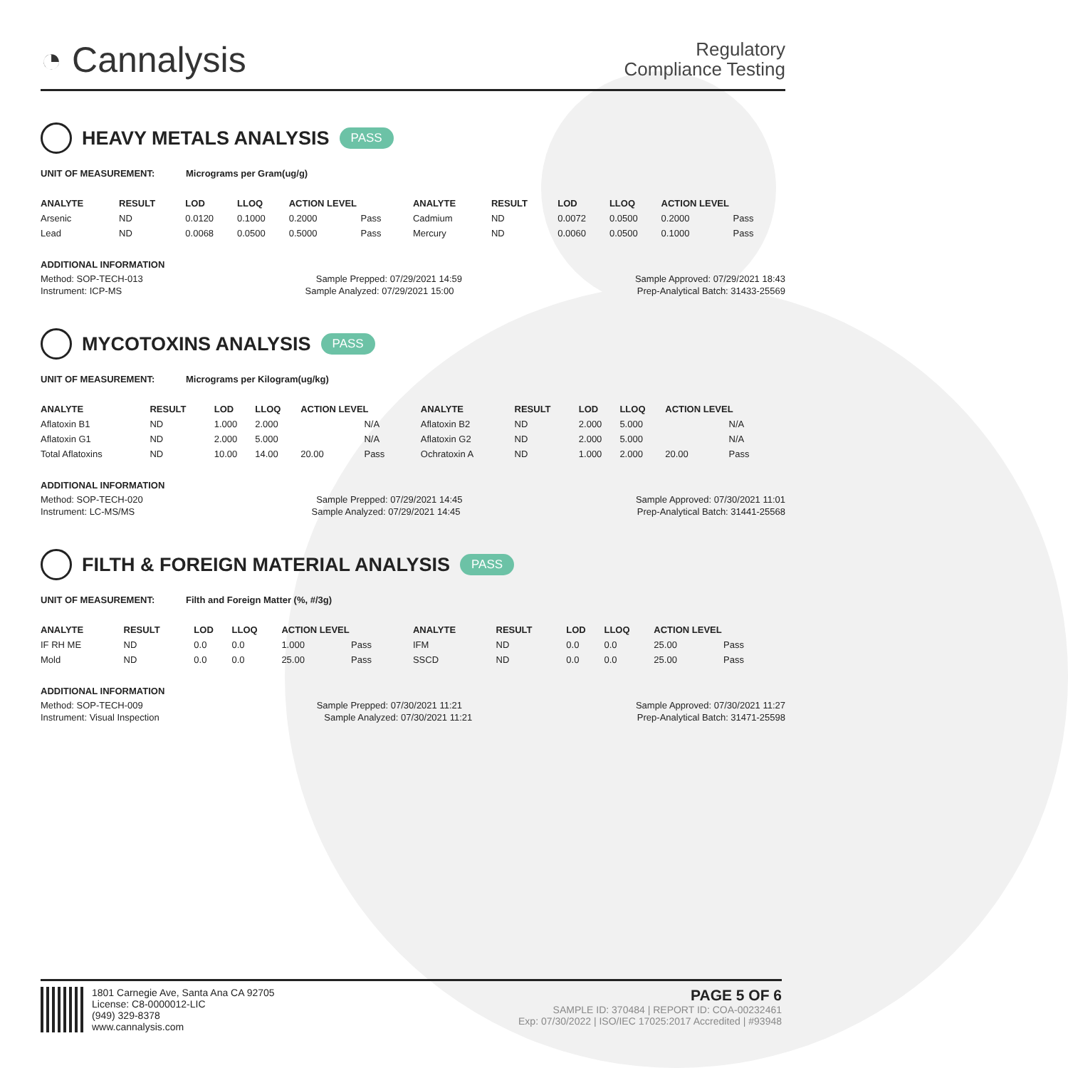◔ Cannalysis
Regulatory
Compliance Testing
HEAVY METALS ANALYSIS PASS
UNIT OF MEASUREMENT: Micrograms per Gram(ug/g)
| ANALYTE | RESULT | LOD | LLOQ | ACTION LEVEL | | ANALYTE | RESULT | LOD | LLOQ | ACTION LEVEL | |
| --- | --- | --- | --- | --- | --- | --- | --- | --- | --- | --- | --- |
| Arsenic | ND | 0.0120 | 0.1000 | 0.2000 | Pass | Cadmium | ND | 0.0072 | 0.0500 | 0.2000 | Pass |
| Lead | ND | 0.0068 | 0.0500 | 0.5000 | Pass | Mercury | ND | 0.0060 | 0.0500 | 0.1000 | Pass |
ADDITIONAL INFORMATION
Method: SOP-TECH-013 Sample Prepped: 07/29/2021 14:59 Sample Approved: 07/29/2021 18:43
Instrument: ICP-MS Sample Analyzed: 07/29/2021 15:00 Prep-Analytical Batch: 31433-25569
MYCOTOXINS ANALYSIS PASS
UNIT OF MEASUREMENT: Micrograms per Kilogram(ug/kg)
| ANALYTE | RESULT | LOD | LLOQ | ACTION LEVEL | | ANALYTE | RESULT | LOD | LLOQ | ACTION LEVEL | |
| --- | --- | --- | --- | --- | --- | --- | --- | --- | --- | --- | --- |
| Aflatoxin B1 | ND | 1.000 | 2.000 | | N/A | Aflatoxin B2 | ND | 2.000 | 5.000 | | N/A |
| Aflatoxin G1 | ND | 2.000 | 5.000 | | N/A | Aflatoxin G2 | ND | 2.000 | 5.000 | | N/A |
| Total Aflatoxins | ND | 10.00 | 14.00 | 20.00 | Pass | Ochratoxin A | ND | 1.000 | 2.000 | 20.00 | Pass |
ADDITIONAL INFORMATION
Method: SOP-TECH-020 Sample Prepped: 07/29/2021 14:45 Sample Approved: 07/30/2021 11:01
Instrument: LC-MS/MS Sample Analyzed: 07/29/2021 14:45 Prep-Analytical Batch: 31441-25568
FILTH & FOREIGN MATERIAL ANALYSIS PASS
UNIT OF MEASUREMENT: Filth and Foreign Matter (%, #/3g)
| ANALYTE | RESULT | LOD | LLOQ | ACTION LEVEL | | ANALYTE | RESULT | LOD | LLOQ | ACTION LEVEL | |
| --- | --- | --- | --- | --- | --- | --- | --- | --- | --- | --- | --- |
| IF RH ME | ND | 0.0 | 0.0 | 1.000 | Pass | IFM | ND | 0.0 | 0.0 | 25.00 | Pass |
| Mold | ND | 0.0 | 0.0 | 25.00 | Pass | SSCD | ND | 0.0 | 0.0 | 25.00 | Pass |
ADDITIONAL INFORMATION
Method: SOP-TECH-009 Sample Prepped: 07/30/2021 11:21 Sample Approved: 07/30/2021 11:27
Instrument: Visual Inspection Sample Analyzed: 07/30/2021 11:21 Prep-Analytical Batch: 31471-25598
1801 Carnegie Ave, Santa Ana CA 92705
License: C8-0000012-LIC
(949) 329-8378
www.cannalysis.com
PAGE 5 OF 6
SAMPLE ID: 370484 | REPORT ID: COA-00232461
Exp: 07/30/2022 | ISO/IEC 17025:2017 Accredited | #93948